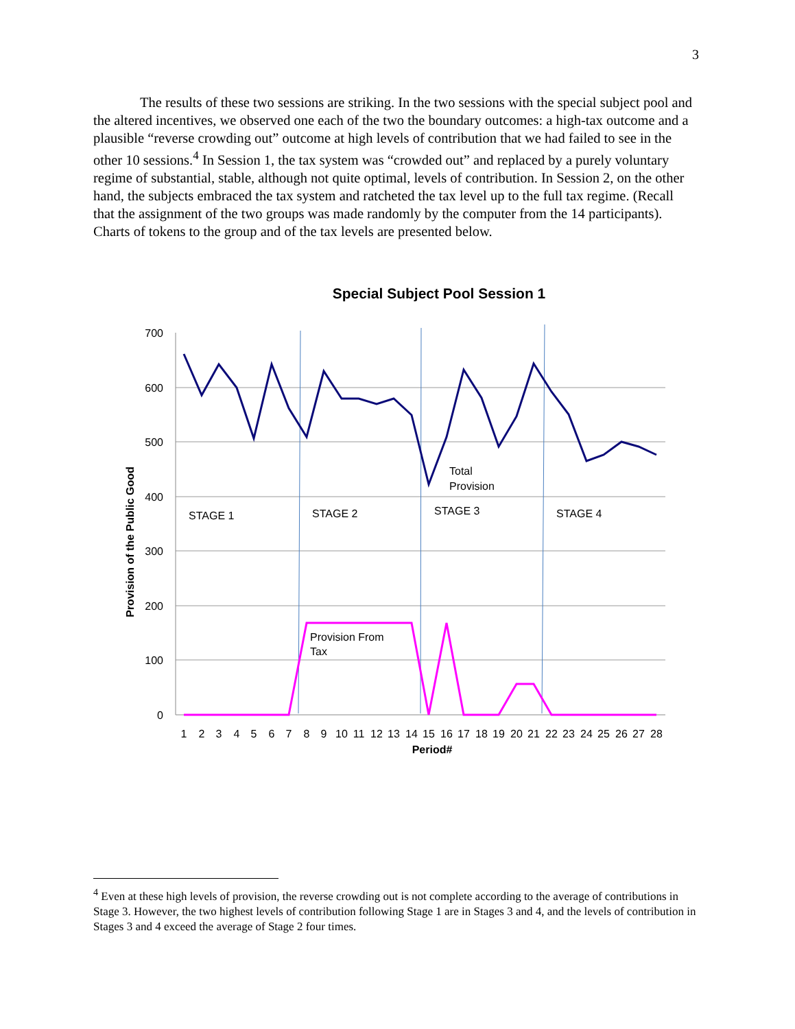3
The results of these two sessions are striking. In the two sessions with the special subject pool and the altered incentives, we observed one each of the two the boundary outcomes: a high-tax outcome and a plausible “reverse crowding out” outcome at high levels of contribution that we had failed to see in the other 10 sessions.<sup>4</sup> In Session 1, the tax system was “crowded out” and replaced by a purely voluntary regime of substantial, stable, although not quite optimal, levels of contribution. In Session 2, on the other hand, the subjects embraced the tax system and ratcheted the tax level up to the full tax regime. (Recall that the assignment of the two groups was made randomly by the computer from the 14 participants). Charts of tokens to the group and of the tax levels are presented below.
Special Subject Pool Session 1
700
600
500
400
300
200
100
0
Provision of the Public Good
1
2
3
4
5
6
7
8
9
10
11
12
13
14
15
16
17
18
19
20
21
22
23
24
25
26
27
28
Period#
STAGE 1
STAGE 2
STAGE 3
STAGE 4
Total
Provision
Provision From
Tax
<sup>4</sup> Even at these high levels of provision, the reverse crowding out is not complete according to the average of contributions in Stage 3. However, the two highest levels of contribution following Stage 1 are in Stages 3 and 4, and the levels of contribution in Stages 3 and 4 exceed the average of Stage 2 four times.